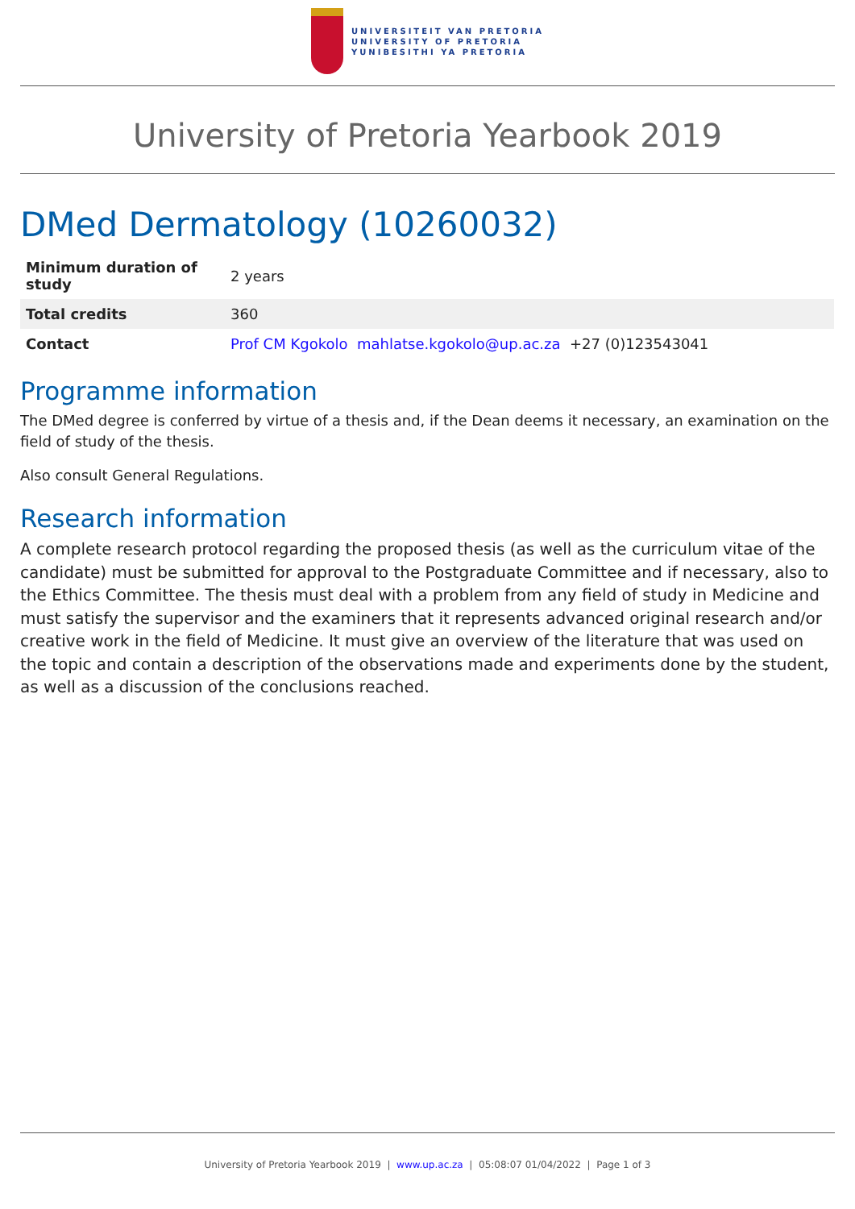UNIVERSITEIT VAN PRETORIA
UNIVERSITY OF PRETORIA
YUNIBESITHI YA PRETORIA
University of Pretoria Yearbook 2019
DMed Dermatology (10260032)
| Minimum duration of study | 2 years |
| Total credits | 360 |
| Contact | Prof CM Kgokolo mahlatse.kgokolo@up.ac.za +27 (0)123543041 |
Programme information
The DMed degree is conferred by virtue of a thesis and, if the Dean deems it necessary, an examination on the field of study of the thesis.
Also consult General Regulations.
Research information
A complete research protocol regarding the proposed thesis (as well as the curriculum vitae of the candidate) must be submitted for approval to the Postgraduate Committee and if necessary, also to the Ethics Committee. The thesis must deal with a problem from any field of study in Medicine and must satisfy the supervisor and the examiners that it represents advanced original research and/or creative work in the field of Medicine. It must give an overview of the literature that was used on the topic and contain a description of the observations made and experiments done by the student, as well as a discussion of the conclusions reached.
University of Pretoria Yearbook 2019 | www.up.ac.za | 05:08:07 01/04/2022 | Page 1 of 3